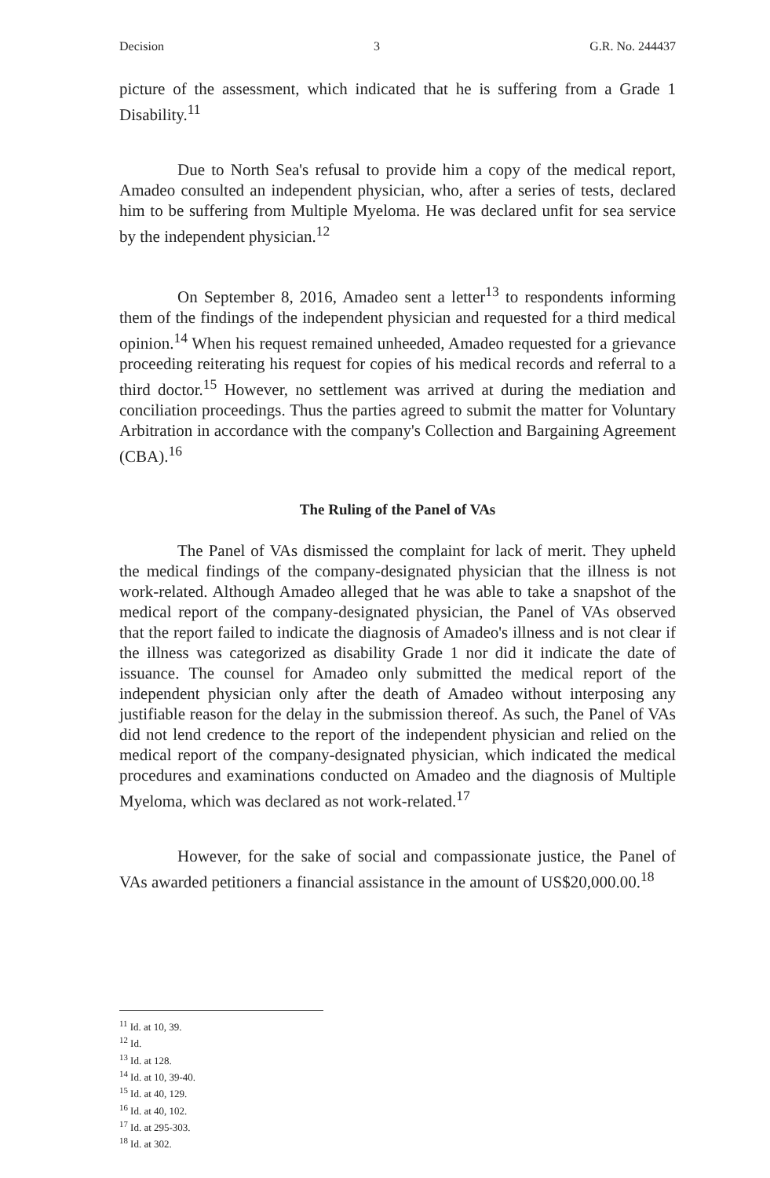Decision 3 G.R. No. 244437
picture of the assessment, which indicated that he is suffering from a Grade 1 Disability.<sup>11</sup>
Due to North Sea's refusal to provide him a copy of the medical report, Amadeo consulted an independent physician, who, after a series of tests, declared him to be suffering from Multiple Myeloma. He was declared unfit for sea service by the independent physician.<sup>12</sup>
On September 8, 2016, Amadeo sent a letter<sup>13</sup> to respondents informing them of the findings of the independent physician and requested for a third medical opinion.<sup>14</sup> When his request remained unheeded, Amadeo requested for a grievance proceeding reiterating his request for copies of his medical records and referral to a third doctor.<sup>15</sup> However, no settlement was arrived at during the mediation and conciliation proceedings. Thus the parties agreed to submit the matter for Voluntary Arbitration in accordance with the company's Collection and Bargaining Agreement (CBA).<sup>16</sup>
The Ruling of the Panel of VAs
The Panel of VAs dismissed the complaint for lack of merit. They upheld the medical findings of the company-designated physician that the illness is not work-related. Although Amadeo alleged that he was able to take a snapshot of the medical report of the company-designated physician, the Panel of VAs observed that the report failed to indicate the diagnosis of Amadeo's illness and is not clear if the illness was categorized as disability Grade 1 nor did it indicate the date of issuance. The counsel for Amadeo only submitted the medical report of the independent physician only after the death of Amadeo without interposing any justifiable reason for the delay in the submission thereof. As such, the Panel of VAs did not lend credence to the report of the independent physician and relied on the medical report of the company-designated physician, which indicated the medical procedures and examinations conducted on Amadeo and the diagnosis of Multiple Myeloma, which was declared as not work-related.<sup>17</sup>
However, for the sake of social and compassionate justice, the Panel of VAs awarded petitioners a financial assistance in the amount of US$20,000.00.<sup>18</sup>
<sup>11</sup> Id. at 10, 39.
<sup>12</sup> Id.
<sup>13</sup> Id. at 128.
<sup>14</sup> Id. at 10, 39-40.
<sup>15</sup> Id. at 40, 129.
<sup>16</sup> Id. at 40, 102.
<sup>17</sup> Id. at 295-303.
<sup>18</sup> Id. at 302.